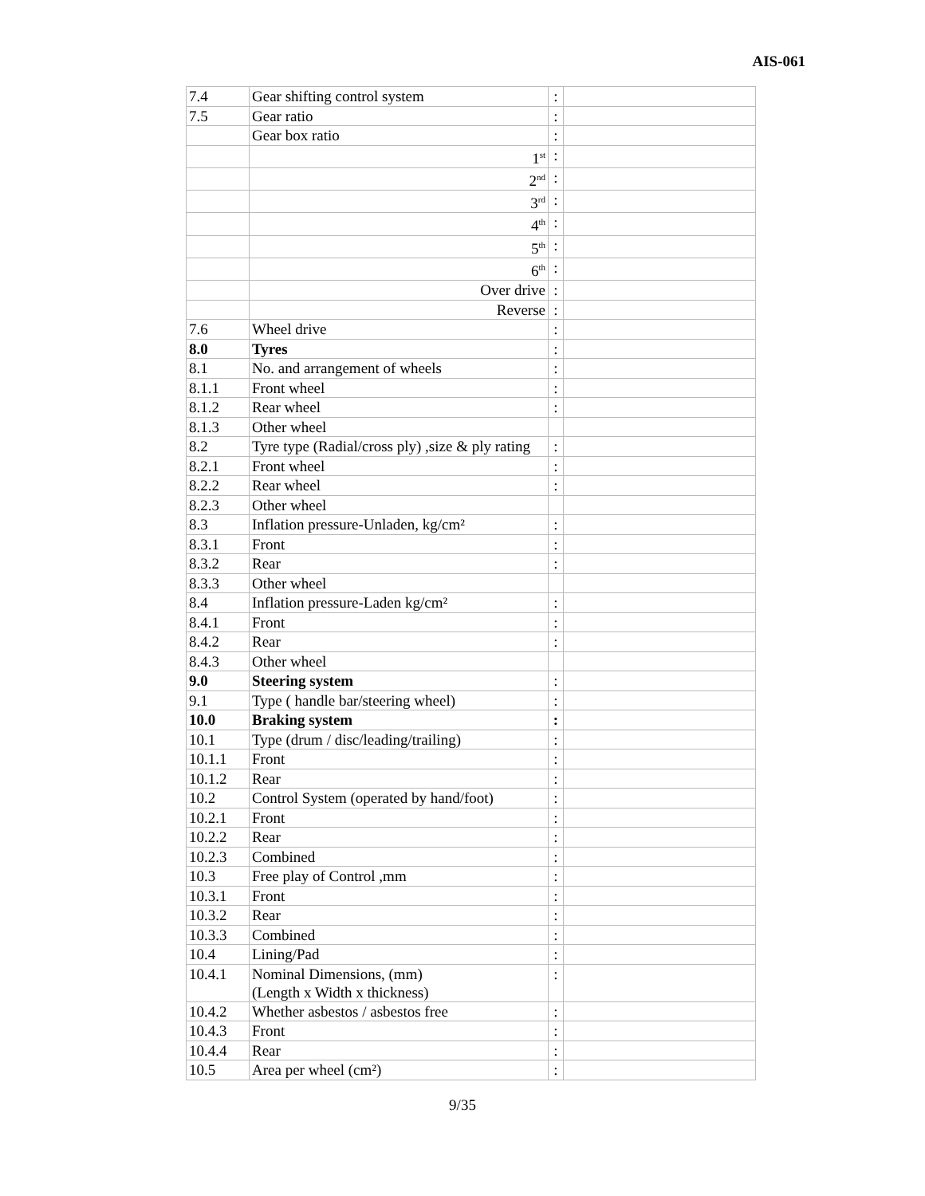AIS-061
| 7.4 | Gear shifting control system | : | |
| 7.5 | Gear ratio | : | |
| | Gear box ratio | : | |
| | 1<sup>st</sup> | : | |
| | 2<sup>nd</sup> | : | |
| | 3<sup>rd</sup> | : | |
| | 4<sup>th</sup> | : | |
| | 5<sup>th</sup> | : | |
| | 6<sup>th</sup> | : | |
| | Over drive | : | |
| | Reverse | : | |
| 7.6 | Wheel drive | : | |
| 8.0 | Tyres | : | |
| 8.1 | No. and arrangement of wheels | : | |
| 8.1.1 | Front wheel | : | |
| 8.1.2 | Rear wheel | : | |
| 8.1.3 | Other wheel | | |
| 8.2 | Tyre type (Radial/cross ply) ,size & ply rating | : | |
| 8.2.1 | Front wheel | : | |
| 8.2.2 | Rear wheel | : | |
| 8.2.3 | Other wheel | | |
| 8.3 | Inflation pressure-Unladen, kg/cm² | : | |
| 8.3.1 | Front | : | |
| 8.3.2 | Rear | : | |
| 8.3.3 | Other wheel | | |
| 8.4 | Inflation pressure-Laden kg/cm² | : | |
| 8.4.1 | Front | : | |
| 8.4.2 | Rear | : | |
| 8.4.3 | Other wheel | | |
| 9.0 | Steering system | : | |
| 9.1 | Type ( handle bar/steering wheel) | : | |
| 10.0 | Braking system | : | |
| 10.1 | Type (drum / disc/leading/trailing) | : | |
| 10.1.1 | Front | : | |
| 10.1.2 | Rear | : | |
| 10.2 | Control System (operated by hand/foot) | : | |
| 10.2.1 | Front | : | |
| 10.2.2 | Rear | : | |
| 10.2.3 | Combined | : | |
| 10.3 | Free play of Control ,mm | : | |
| 10.3.1 | Front | : | |
| 10.3.2 | Rear | : | |
| 10.3.3 | Combined | : | |
| 10.4 | Lining/Pad | : | |
| 10.4.1 | Nominal Dimensions, (mm) (Length x Width x thickness) | : | |
| 10.4.2 | Whether asbestos / asbestos free | : | |
| 10.4.3 | Front | : | |
| 10.4.4 | Rear | : | |
| 10.5 | Area per wheel (cm²) | : | |
9/35